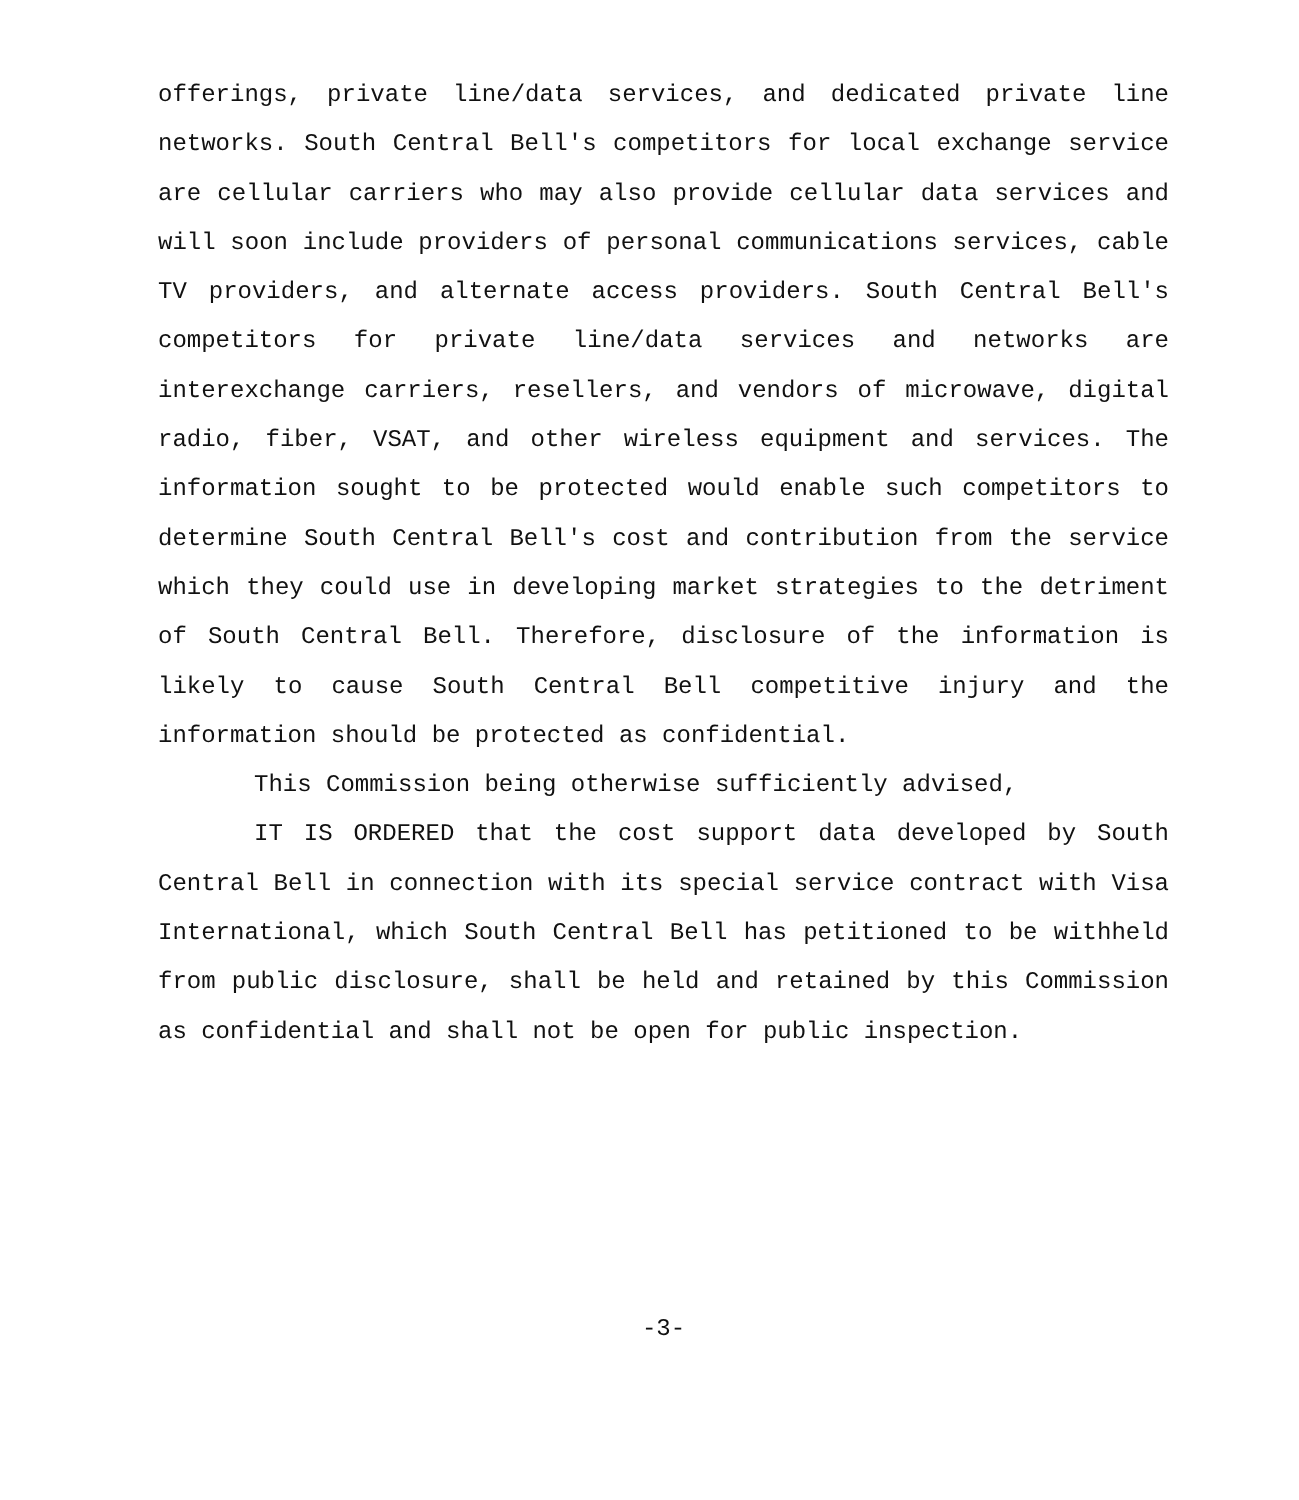offerings, private line/data services, and dedicated private line networks. South Central Bell's competitors for local exchange service are cellular carriers who may also provide cellular data services and will soon include providers of personal communications services, cable TV providers, and alternate access providers. South Central Bell's competitors for private line/data services and networks are interexchange carriers, resellers, and vendors of microwave, digital radio, fiber, VSAT, and other wireless equipment and services. The information sought to be protected would enable such competitors to determine South Central Bell's cost and contribution from the service which they could use in developing market strategies to the detriment of South Central Bell. Therefore, disclosure of the information is likely to cause South Central Bell competitive injury and the information should be protected as confidential.
This Commission being otherwise sufficiently advised,
IT IS ORDERED that the cost support data developed by South Central Bell in connection with its special service contract with Visa International, which South Central Bell has petitioned to be withheld from public disclosure, shall be held and retained by this Commission as confidential and shall not be open for public inspection.
-3-